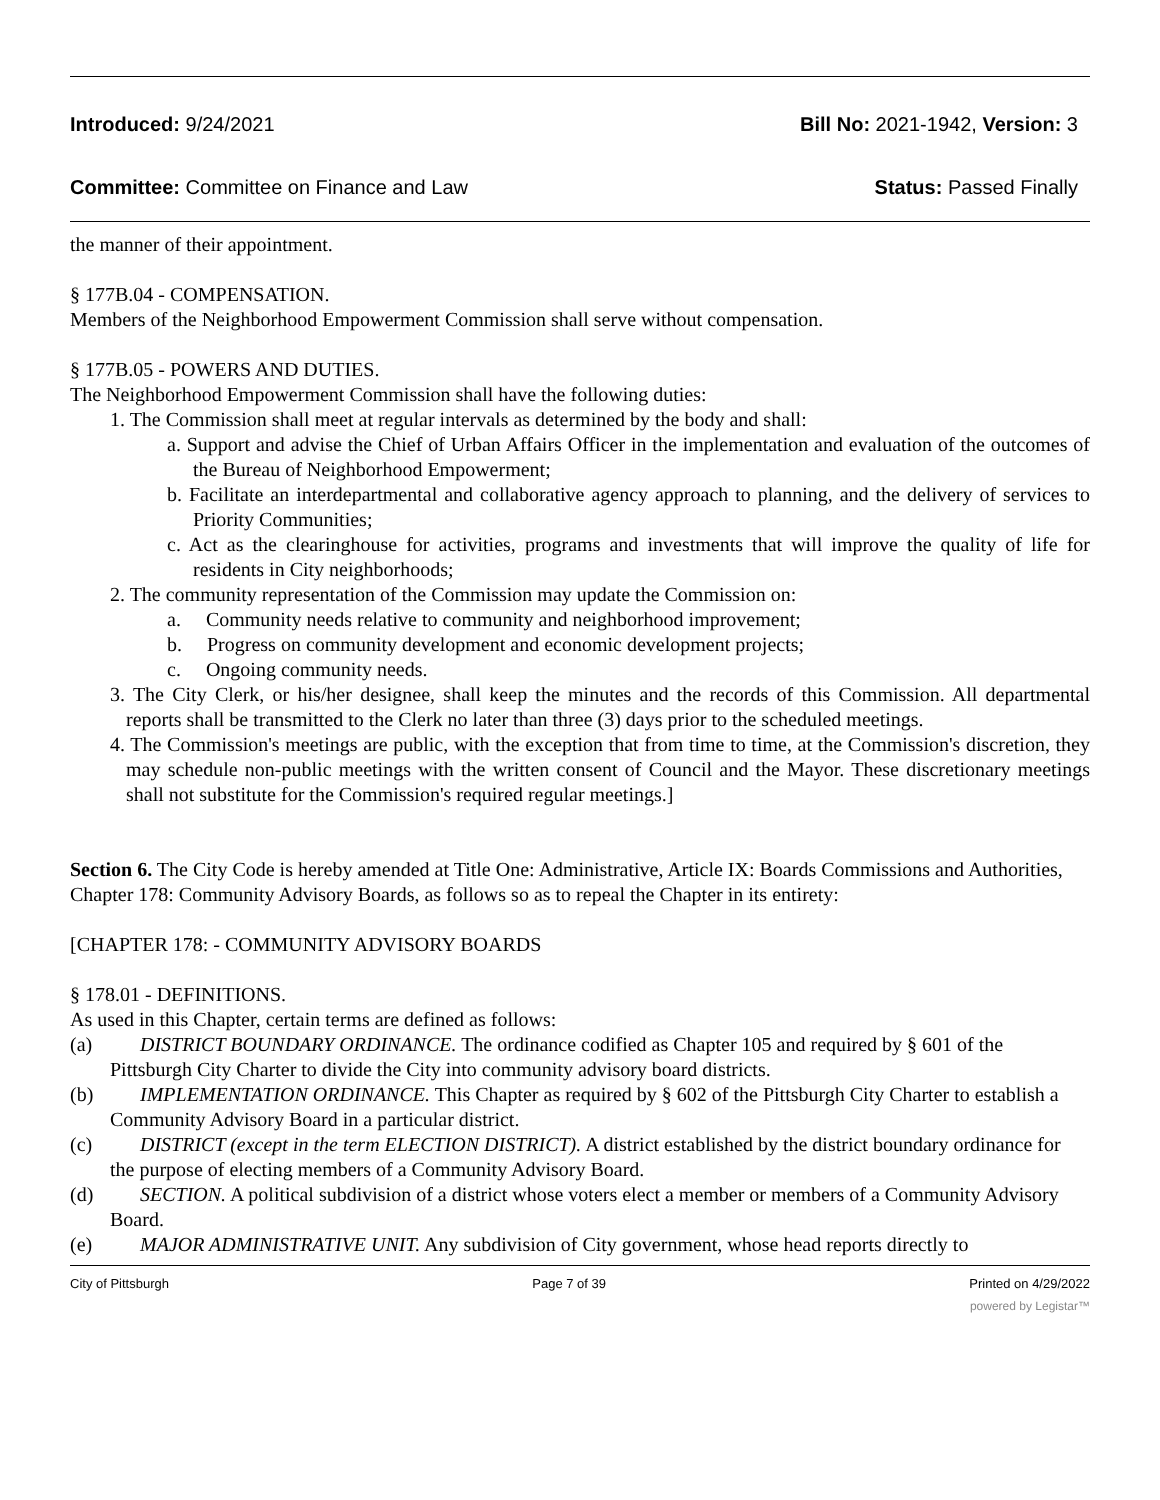Introduced: 9/24/2021 Bill No: 2021-1942, Version: 3
Committee: Committee on Finance and Law Status: Passed Finally
the manner of their appointment.
§ 177B.04 - COMPENSATION.
Members of the Neighborhood Empowerment Commission shall serve without compensation.
§ 177B.05 - POWERS AND DUTIES.
The Neighborhood Empowerment Commission shall have the following duties:
1. The Commission shall meet at regular intervals as determined by the body and shall:
a. Support and advise the Chief of Urban Affairs Officer in the implementation and evaluation of the outcomes of the Bureau of Neighborhood Empowerment;
b. Facilitate an interdepartmental and collaborative agency approach to planning, and the delivery of services to Priority Communities;
c. Act as the clearinghouse for activities, programs and investments that will improve the quality of life for residents in City neighborhoods;
2. The community representation of the Commission may update the Commission on:
a. Community needs relative to community and neighborhood improvement;
b. Progress on community development and economic development projects;
c. Ongoing community needs.
3. The City Clerk, or his/her designee, shall keep the minutes and the records of this Commission. All departmental reports shall be transmitted to the Clerk no later than three (3) days prior to the scheduled meetings.
4. The Commission's meetings are public, with the exception that from time to time, at the Commission's discretion, they may schedule non-public meetings with the written consent of Council and the Mayor. These discretionary meetings shall not substitute for the Commission's required regular meetings.]
Section 6. The City Code is hereby amended at Title One: Administrative, Article IX: Boards Commissions and Authorities, Chapter 178: Community Advisory Boards, as follows so as to repeal the Chapter in its entirety:
[CHAPTER 178: - COMMUNITY ADVISORY BOARDS
§ 178.01 - DEFINITIONS.
As used in this Chapter, certain terms are defined as follows:
(a) DISTRICT BOUNDARY ORDINANCE. The ordinance codified as Chapter 105 and required by § 601 of the Pittsburgh City Charter to divide the City into community advisory board districts.
(b) IMPLEMENTATION ORDINANCE. This Chapter as required by § 602 of the Pittsburgh City Charter to establish a Community Advisory Board in a particular district.
(c) DISTRICT (except in the term ELECTION DISTRICT). A district established by the district boundary ordinance for the purpose of electing members of a Community Advisory Board.
(d) SECTION. A political subdivision of a district whose voters elect a member or members of a Community Advisory Board.
(e) MAJOR ADMINISTRATIVE UNIT. Any subdivision of City government, whose head reports directly to
City of Pittsburgh Page 7 of 39 Printed on 4/29/2022
powered by Legistar™